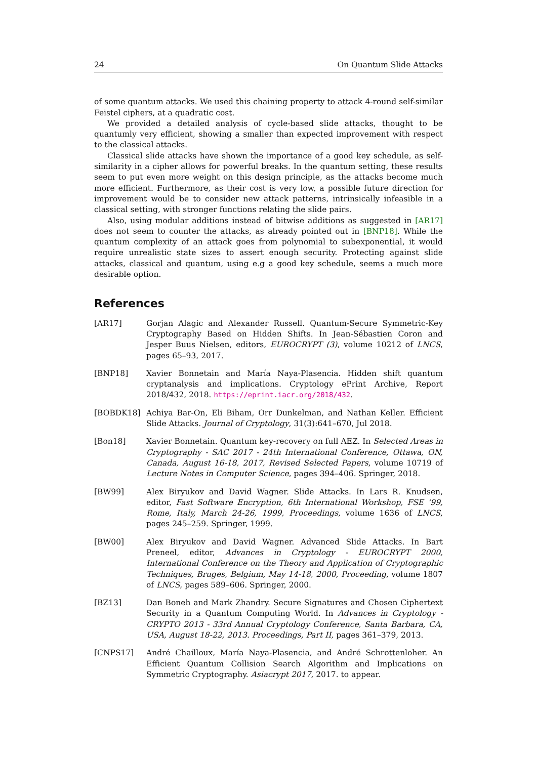24 On Quantum Slide Attacks
of some quantum attacks. We used this chaining property to attack 4-round self-similar Feistel ciphers, at a quadratic cost.
We provided a detailed analysis of cycle-based slide attacks, thought to be quantumly very efficient, showing a smaller than expected improvement with respect to the classical attacks.
Classical slide attacks have shown the importance of a good key schedule, as self-similarity in a cipher allows for powerful breaks. In the quantum setting, these results seem to put even more weight on this design principle, as the attacks become much more efficient. Furthermore, as their cost is very low, a possible future direction for improvement would be to consider new attack patterns, intrinsically infeasible in a classical setting, with stronger functions relating the slide pairs.
Also, using modular additions instead of bitwise additions as suggested in [AR17] does not seem to counter the attacks, as already pointed out in [BNP18]. While the quantum complexity of an attack goes from polynomial to subexponential, it would require unrealistic state sizes to assert enough security. Protecting against slide attacks, classical and quantum, using e.g a good key schedule, seems a much more desirable option.
References
[AR17] Gorjan Alagic and Alexander Russell. Quantum-Secure Symmetric-Key Cryptography Based on Hidden Shifts. In Jean-Sébastien Coron and Jesper Buus Nielsen, editors, EUROCRYPT (3), volume 10212 of LNCS, pages 65–93, 2017.
[BNP18] Xavier Bonnetain and María Naya-Plasencia. Hidden shift quantum cryptanalysis and implications. Cryptology ePrint Archive, Report 2018/432, 2018. https://eprint.iacr.org/2018/432.
[BOBDK18] Achiya Bar-On, Eli Biham, Orr Dunkelman, and Nathan Keller. Efficient Slide Attacks. Journal of Cryptology, 31(3):641–670, Jul 2018.
[Bon18] Xavier Bonnetain. Quantum key-recovery on full AEZ. In Selected Areas in Cryptography - SAC 2017 - 24th International Conference, Ottawa, ON, Canada, August 16-18, 2017, Revised Selected Papers, volume 10719 of Lecture Notes in Computer Science, pages 394–406. Springer, 2018.
[BW99] Alex Biryukov and David Wagner. Slide Attacks. In Lars R. Knudsen, editor, Fast Software Encryption, 6th International Workshop, FSE ’99, Rome, Italy, March 24-26, 1999, Proceedings, volume 1636 of LNCS, pages 245–259. Springer, 1999.
[BW00] Alex Biryukov and David Wagner. Advanced Slide Attacks. In Bart Preneel, editor, Advances in Cryptology - EUROCRYPT 2000, International Conference on the Theory and Application of Cryptographic Techniques, Bruges, Belgium, May 14-18, 2000, Proceeding, volume 1807 of LNCS, pages 589–606. Springer, 2000.
[BZ13] Dan Boneh and Mark Zhandry. Secure Signatures and Chosen Ciphertext Security in a Quantum Computing World. In Advances in Cryptology - CRYPTO 2013 - 33rd Annual Cryptology Conference, Santa Barbara, CA, USA, August 18-22, 2013. Proceedings, Part II, pages 361–379, 2013.
[CNPS17] André Chailloux, María Naya-Plasencia, and André Schrottenloher. An Efficient Quantum Collision Search Algorithm and Implications on Symmetric Cryptography. Asiacrypt 2017, 2017. to appear.